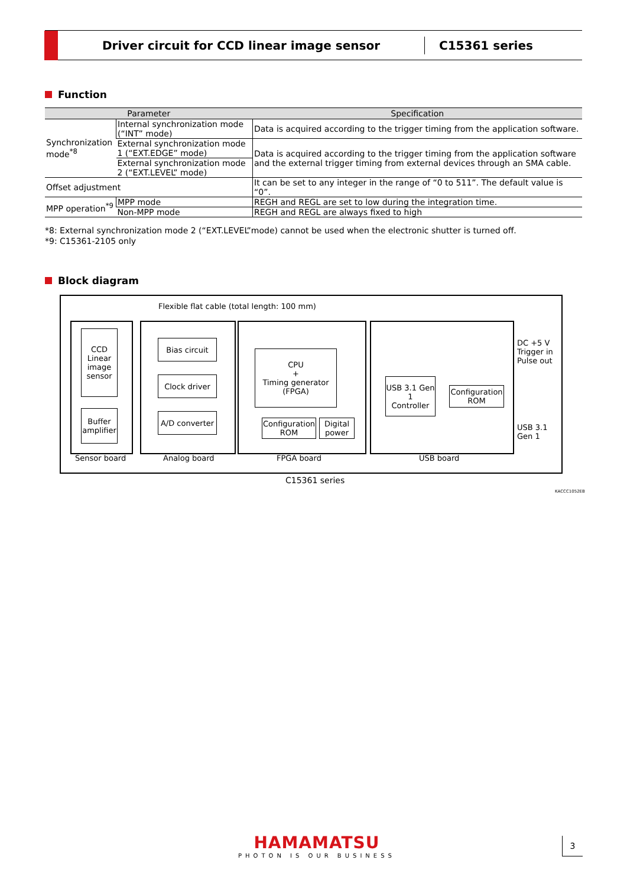Driver circuit for CCD linear image sensor
C15361 series
Function
| Parameter | | Specification |
| --- | --- | --- |
| Synchronization mode<sup>*8</sup> | Internal synchronization mode (“INT” mode) | Data is acquired according to the trigger timing from the application software. |
| | External synchronization mode 1 (“EXT.EDGE” mode) | Data is acquired according to the trigger timing from the application software and the external trigger timing from external devices through an SMA cable. |
| | External synchronization mode 2 (“EXT.LEVEL” mode) | |
| Offset adjustment | | It can be set to any integer in the range of “0 to 511”. The default value is “0”. |
| MPP operation<sup>*9</sup> | MPP mode | REGH and REGL are set to low during the integration time. |
| | Non-MPP mode | REGH and REGL are always fixed to high |
*8: External synchronization mode 2 (“EXT.LEVEL”mode) cannot be used when the electronic shutter is turned off.
*9: C15361-2105 only
Block diagram
Flexible flat cable (total length: 100 mm)
CCD
Linear
image
sensor
Buffer
amplifier
Bias circuit
Clock driver
A/D converter
CPU
+
Timing generator
(FPGA)
Configuration
ROM
Digital
power
USB 3.1 Gen 1
Controller
Configuration
ROM
DC +5 V
Trigger in
Pulse out
USB 3.1 Gen 1
Sensor board Analog board FPGA board USB board
C15361 series
KACCC1052EB
HAMAMATSU
PHOTON IS OUR BUSINESS
3